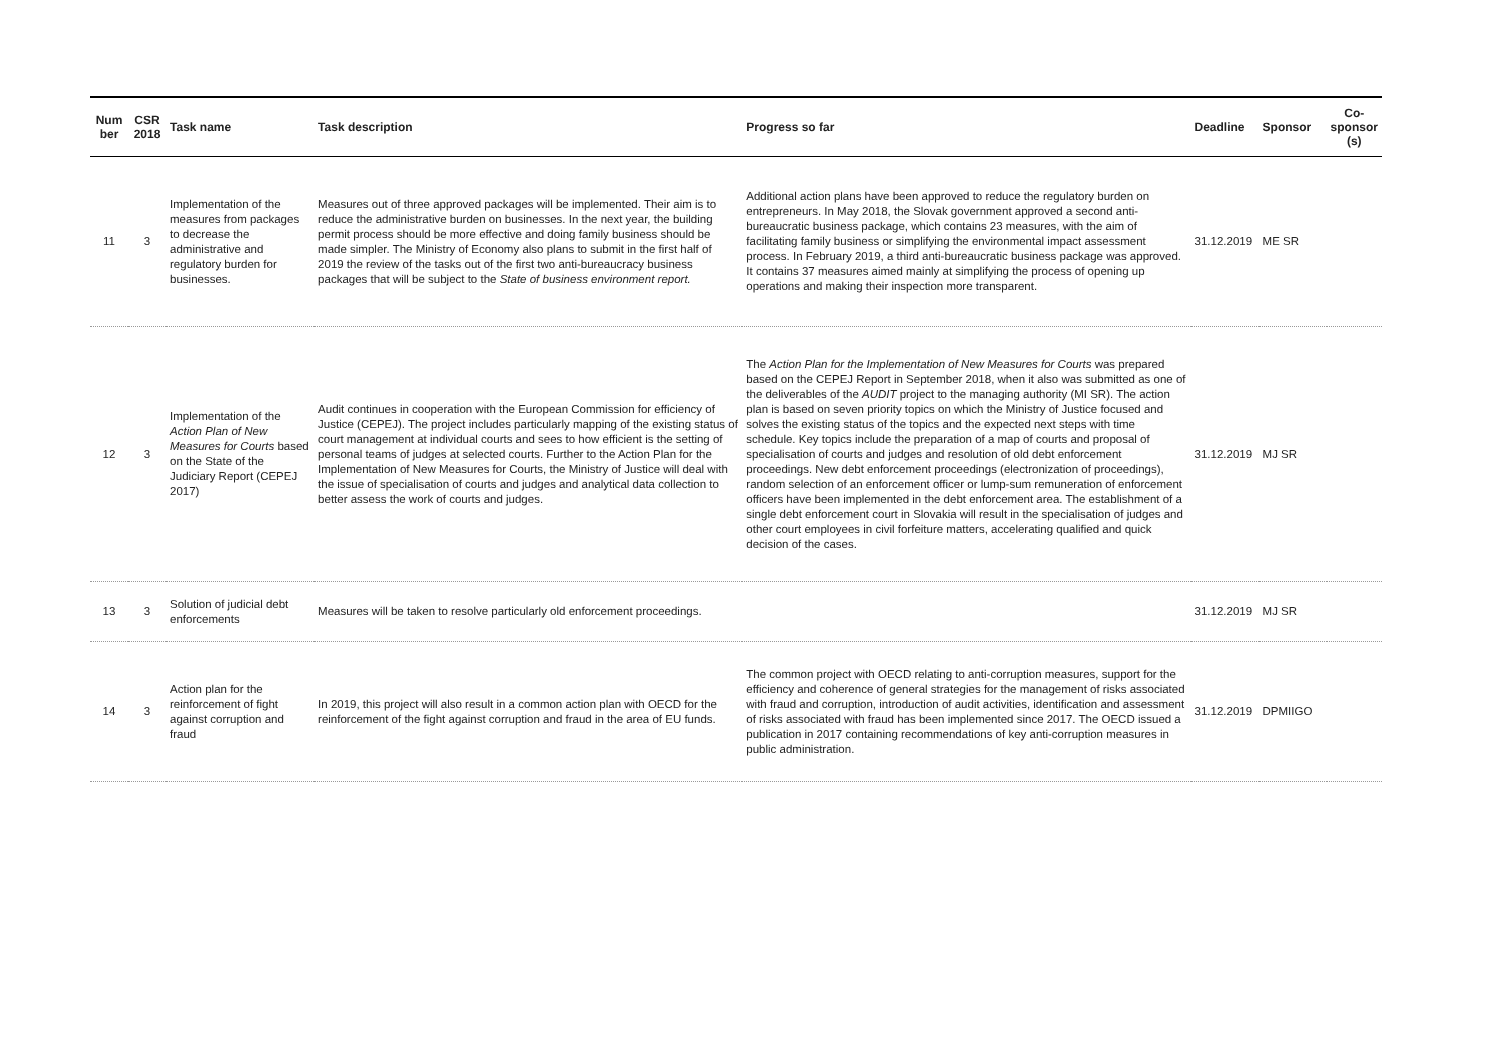| Num ber | CSR 2018 | Task name | Task description | Progress so far | Deadline | Sponsor | Co-sponsor (s) |
| --- | --- | --- | --- | --- | --- | --- | --- |
| 11 | 3 | Implementation of the measures from packages to decrease the administrative and regulatory burden for businesses. | Measures out of three approved packages will be implemented. Their aim is to reduce the administrative burden on businesses. In the next year, the building permit process should be more effective and doing family business should be made simpler. The Ministry of Economy also plans to submit in the first half of 2019 the review of the tasks out of the first two anti-bureaucracy business packages that will be subject to the State of business environment report. | Additional action plans have been approved to reduce the regulatory burden on entrepreneurs. In May 2018, the Slovak government approved a second anti-bureaucratic business package, which contains 23 measures, with the aim of facilitating family business or simplifying the environmental impact assessment process. In February 2019, a third anti-bureaucratic business package was approved. It contains 37 measures aimed mainly at simplifying the process of opening up operations and making their inspection more transparent. | 31.12.2019 | ME SR | |
| 12 | 3 | Implementation of the Action Plan of New Measures for Courts based on the State of the Judiciary Report (CEPEJ 2017) | Audit continues in cooperation with the European Commission for efficiency of Justice (CEPEJ). The project includes particularly mapping of the existing status of court management at individual courts and sees to how efficient is the setting of personal teams of judges at selected courts. Further to the Action Plan for the Implementation of New Measures for Courts, the Ministry of Justice will deal with the issue of specialisation of courts and judges and analytical data collection to better assess the work of courts and judges. | The Action Plan for the Implementation of New Measures for Courts was prepared based on the CEPEJ Report in September 2018, when it also was submitted as one of the deliverables of the AUDIT project to the managing authority (MI SR). The action plan is based on seven priority topics on which the Ministry of Justice focused and solves the existing status of the topics and the expected next steps with time schedule. Key topics include the preparation of a map of courts and proposal of specialisation of courts and judges and resolution of old debt enforcement proceedings. New debt enforcement proceedings (electronization of proceedings), random selection of an enforcement officer or lump-sum remuneration of enforcement officers have been implemented in the debt enforcement area. The establishment of a single debt enforcement court in Slovakia will result in the specialisation of judges and other court employees in civil forfeiture matters, accelerating qualified and quick decision of the cases. | 31.12.2019 | MJ SR | |
| 13 | 3 | Solution of judicial debt enforcements | Measures will be taken to resolve particularly old enforcement proceedings. | | 31.12.2019 | MJ SR | |
| 14 | 3 | Action plan for the reinforcement of fight against corruption and fraud | In 2019, this project will also result in a common action plan with OECD for the reinforcement of the fight against corruption and fraud in the area of EU funds. | The common project with OECD relating to anti-corruption measures, support for the efficiency and coherence of general strategies for the management of risks associated with fraud and corruption, introduction of audit activities, identification and assessment of risks associated with fraud has been implemented since 2017. The OECD issued a publication in 2017 containing recommendations of key anti-corruption measures in public administration. | 31.12.2019 | DPMIIGO | |